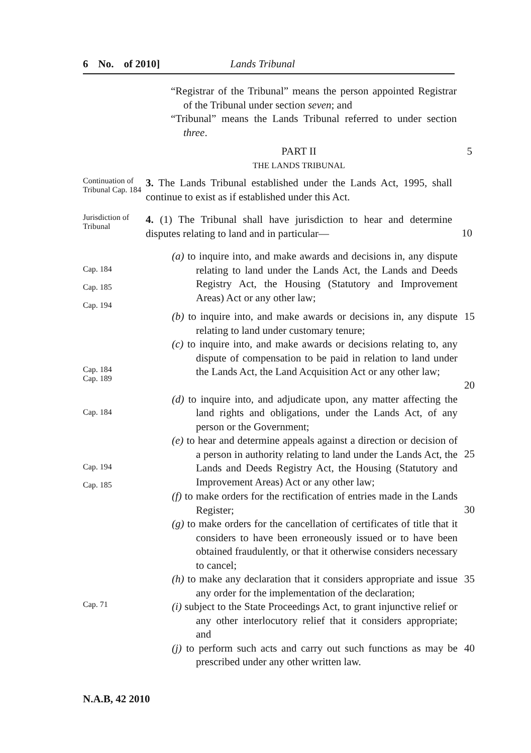6 No. of 2010] Lands Tribunal
“Registrar of the Tribunal” means the person appointed Registrar of the Tribunal under section seven; and
“Tribunal” means the Lands Tribunal referred to under section three.
PART II 5
THE LANDS TRIBUNAL
Continuation of Tribunal Cap. 184
3. The Lands Tribunal established under the Lands Act, 1995, shall continue to exist as if established under this Act.
Jurisdiction of Tribunal
4. (1) The Tribunal shall have jurisdiction to hear and determine disputes relating to land and in particular—
10
Cap. 184
Cap. 185
Cap. 194
(a) to inquire into, and make awards and decisions in, any dispute relating to land under the Lands Act, the Lands and Deeds Registry Act, the Housing (Statutory and Improvement Areas) Act or any other law;
(b) to inquire into, and make awards or decisions in, any dispute relating to land under customary tenure;
15
Cap. 184
Cap. 189
(c) to inquire into, and make awards or decisions relating to, any dispute of compensation to be paid in relation to land under the Lands Act, the Land Acquisition Act or any other law;
20
Cap. 184
(d) to inquire into, and adjudicate upon, any matter affecting the land rights and obligations, under the Lands Act, of any person or the Government;
Cap. 194
Cap. 185
(e) to hear and determine appeals against a direction or decision of a person in authority relating to land under the Lands Act, the Lands and Deeds Registry Act, the Housing (Statutory and Improvement Areas) Act or any other law;
25
(f) to make orders for the rectification of entries made in the Lands Register;
30
(g) to make orders for the cancellation of certificates of title that it considers to have been erroneously issued or to have been obtained fraudulently, or that it otherwise considers necessary to cancel;
(h) to make any declaration that it considers appropriate and issue any order for the implementation of the declaration;
35
Cap. 71
(i) subject to the State Proceedings Act, to grant injunctive relief or any other interlocutory relief that it considers appropriate; and
(j) to perform such acts and carry out such functions as may be prescribed under any other written law.
40
N.A.B, 42 2010